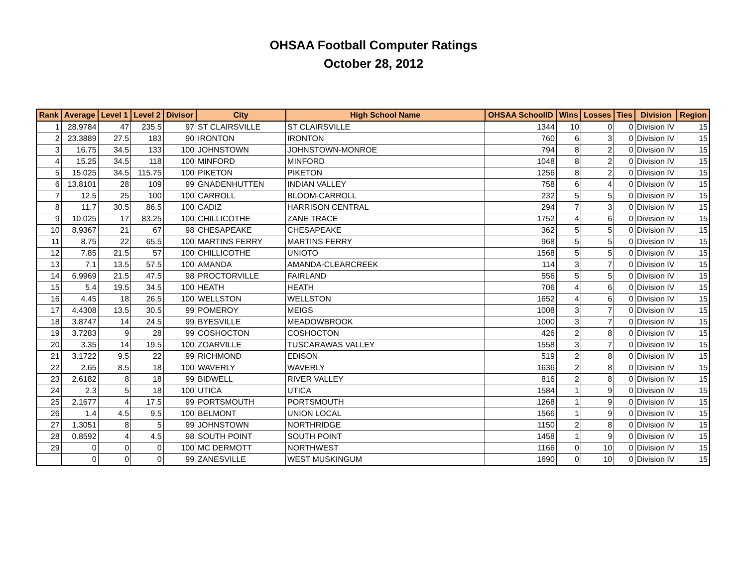OHSAA Football Computer Ratings
October 28, 2012
| Rank | Average | Level 1 | Level 2 | Divisor | City | High School Name | OHSAA SchoolID | Wins | Losses | Ties | Division | Region |
| --- | --- | --- | --- | --- | --- | --- | --- | --- | --- | --- | --- | --- |
| 1 | 28.9784 | 47 | 235.5 | 97 | ST CLAIRSVILLE | ST CLAIRSVILLE | 1344 | 10 | 0 | 0 | Division IV | 15 |
| 2 | 23.3889 | 27.5 | 183 | 90 | IRONTON | IRONTON | 760 | 6 | 3 | 0 | Division IV | 15 |
| 3 | 16.75 | 34.5 | 133 | 100 | JOHNSTOWN | JOHNSTOWN-MONROE | 794 | 8 | 2 | 0 | Division IV | 15 |
| 4 | 15.25 | 34.5 | 118 | 100 | MINFORD | MINFORD | 1048 | 8 | 2 | 0 | Division IV | 15 |
| 5 | 15.025 | 34.5 | 115.75 | 100 | PIKETON | PIKETON | 1256 | 8 | 2 | 0 | Division IV | 15 |
| 6 | 13.8101 | 28 | 109 | 99 | GNADENHUTTEN | INDIAN VALLEY | 758 | 6 | 4 | 0 | Division IV | 15 |
| 7 | 12.5 | 25 | 100 | 100 | CARROLL | BLOOM-CARROLL | 232 | 5 | 5 | 0 | Division IV | 15 |
| 8 | 11.7 | 30.5 | 86.5 | 100 | CADIZ | HARRISON CENTRAL | 294 | 7 | 3 | 0 | Division IV | 15 |
| 9 | 10.025 | 17 | 83.25 | 100 | CHILLICOTHE | ZANE TRACE | 1752 | 4 | 6 | 0 | Division IV | 15 |
| 10 | 8.9367 | 21 | 67 | 98 | CHESAPEAKE | CHESAPEAKE | 362 | 5 | 5 | 0 | Division IV | 15 |
| 11 | 8.75 | 22 | 65.5 | 100 | MARTINS FERRY | MARTINS FERRY | 968 | 5 | 5 | 0 | Division IV | 15 |
| 12 | 7.85 | 21.5 | 57 | 100 | CHILLICOTHE | UNIOTO | 1568 | 5 | 5 | 0 | Division IV | 15 |
| 13 | 7.1 | 13.5 | 57.5 | 100 | AMANDA | AMANDA-CLEARCREEK | 114 | 3 | 7 | 0 | Division IV | 15 |
| 14 | 6.9969 | 21.5 | 47.5 | 98 | PROCTORVILLE | FAIRLAND | 556 | 5 | 5 | 0 | Division IV | 15 |
| 15 | 5.4 | 19.5 | 34.5 | 100 | HEATH | HEATH | 706 | 4 | 6 | 0 | Division IV | 15 |
| 16 | 4.45 | 18 | 26.5 | 100 | WELLSTON | WELLSTON | 1652 | 4 | 6 | 0 | Division IV | 15 |
| 17 | 4.4308 | 13.5 | 30.5 | 99 | POMEROY | MEIGS | 1008 | 3 | 7 | 0 | Division IV | 15 |
| 18 | 3.8747 | 14 | 24.5 | 99 | BYESVILLE | MEADOWBROOK | 1000 | 3 | 7 | 0 | Division IV | 15 |
| 19 | 3.7283 | 9 | 28 | 99 | COSHOCTON | COSHOCTON | 426 | 2 | 8 | 0 | Division IV | 15 |
| 20 | 3.35 | 14 | 19.5 | 100 | ZOARVILLE | TUSCARAWAS VALLEY | 1558 | 3 | 7 | 0 | Division IV | 15 |
| 21 | 3.1722 | 9.5 | 22 | 99 | RICHMOND | EDISON | 519 | 2 | 8 | 0 | Division IV | 15 |
| 22 | 2.65 | 8.5 | 18 | 100 | WAVERLY | WAVERLY | 1636 | 2 | 8 | 0 | Division IV | 15 |
| 23 | 2.6182 | 8 | 18 | 99 | BIDWELL | RIVER VALLEY | 816 | 2 | 8 | 0 | Division IV | 15 |
| 24 | 2.3 | 5 | 18 | 100 | UTICA | UTICA | 1584 | 1 | 9 | 0 | Division IV | 15 |
| 25 | 2.1677 | 4 | 17.5 | 99 | PORTSMOUTH | PORTSMOUTH | 1268 | 1 | 9 | 0 | Division IV | 15 |
| 26 | 1.4 | 4.5 | 9.5 | 100 | BELMONT | UNION LOCAL | 1566 | 1 | 9 | 0 | Division IV | 15 |
| 27 | 1.3051 | 8 | 5 | 99 | JOHNSTOWN | NORTHRIDGE | 1150 | 2 | 8 | 0 | Division IV | 15 |
| 28 | 0.8592 | 4 | 4.5 | 98 | SOUTH POINT | SOUTH POINT | 1458 | 1 | 9 | 0 | Division IV | 15 |
| 29 | 0 | 0 | 0 | 100 | MC DERMOTT | NORTHWEST | 1166 | 0 | 10 | 0 | Division IV | 15 |
| | 0 | 0 | 0 | 99 | ZANESVILLE | WEST MUSKINGUM | 1690 | 0 | 10 | 0 | Division IV | 15 |